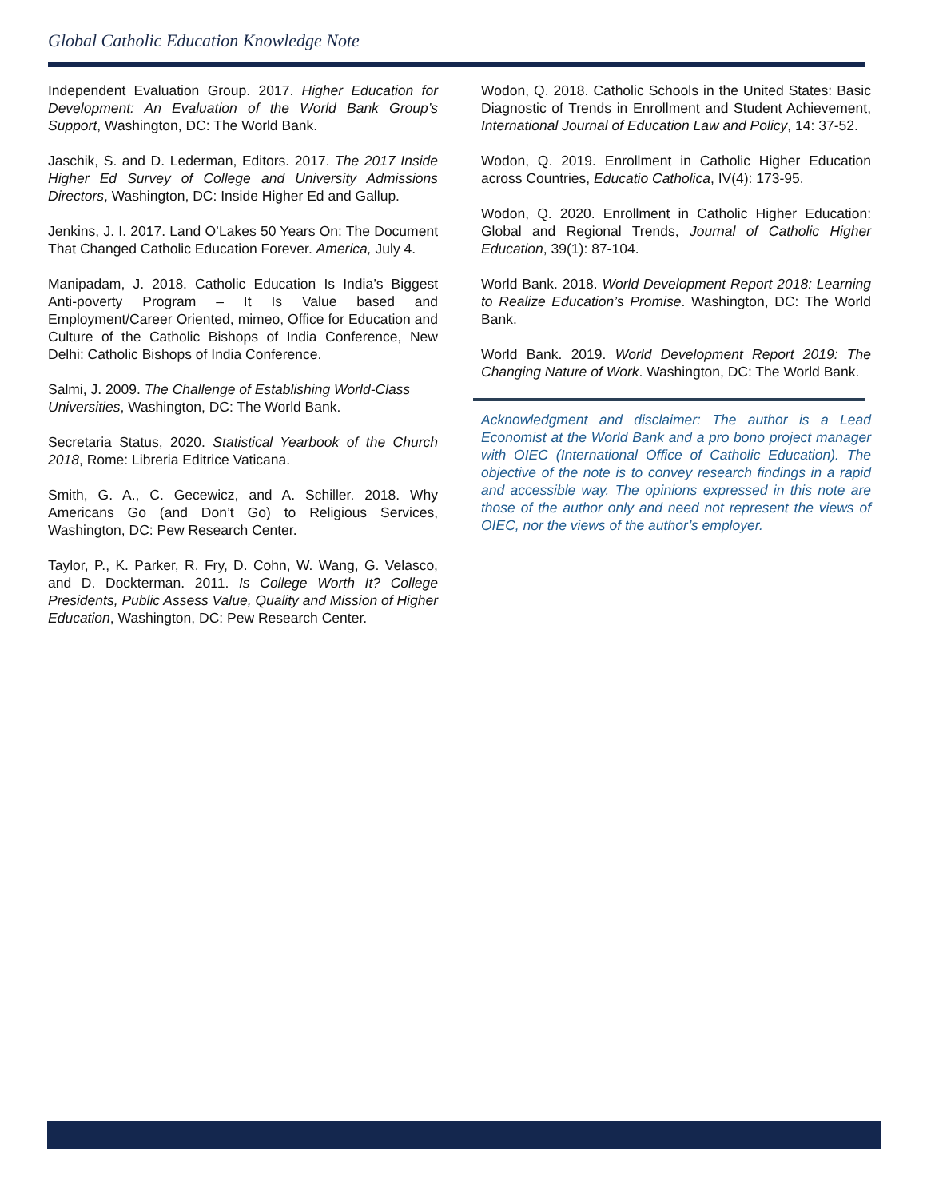Global Catholic Education Knowledge Note
Independent Evaluation Group. 2017. Higher Education for Development: An Evaluation of the World Bank Group’s Support, Washington, DC: The World Bank.
Jaschik, S. and D. Lederman, Editors. 2017. The 2017 Inside Higher Ed Survey of College and University Admissions Directors, Washington, DC: Inside Higher Ed and Gallup.
Jenkins, J. I. 2017. Land O’Lakes 50 Years On: The Document That Changed Catholic Education Forever. America, July 4.
Manipadam, J. 2018. Catholic Education Is India’s Biggest Anti-poverty Program – It Is Value based and Employment/Career Oriented, mimeo, Office for Education and Culture of the Catholic Bishops of India Conference, New Delhi: Catholic Bishops of India Conference.
Salmi, J. 2009. The Challenge of Establishing World-Class Universities, Washington, DC: The World Bank.
Secretaria Status, 2020. Statistical Yearbook of the Church 2018, Rome: Libreria Editrice Vaticana.
Smith, G. A., C. Gecewicz, and A. Schiller. 2018. Why Americans Go (and Don’t Go) to Religious Services, Washington, DC: Pew Research Center.
Taylor, P., K. Parker, R. Fry, D. Cohn, W. Wang, G. Velasco, and D. Dockterman. 2011. Is College Worth It? College Presidents, Public Assess Value, Quality and Mission of Higher Education, Washington, DC: Pew Research Center.
Wodon, Q. 2018. Catholic Schools in the United States: Basic Diagnostic of Trends in Enrollment and Student Achievement, International Journal of Education Law and Policy, 14: 37-52.
Wodon, Q. 2019. Enrollment in Catholic Higher Education across Countries, Educatio Catholica, IV(4): 173-95.
Wodon, Q. 2020. Enrollment in Catholic Higher Education: Global and Regional Trends, Journal of Catholic Higher Education, 39(1): 87-104.
World Bank. 2018. World Development Report 2018: Learning to Realize Education’s Promise. Washington, DC: The World Bank.
World Bank. 2019. World Development Report 2019: The Changing Nature of Work. Washington, DC: The World Bank.
Acknowledgment and disclaimer: The author is a Lead Economist at the World Bank and a pro bono project manager with OIEC (International Office of Catholic Education). The objective of the note is to convey research findings in a rapid and accessible way. The opinions expressed in this note are those of the author only and need not represent the views of OIEC, nor the views of the author’s employer.